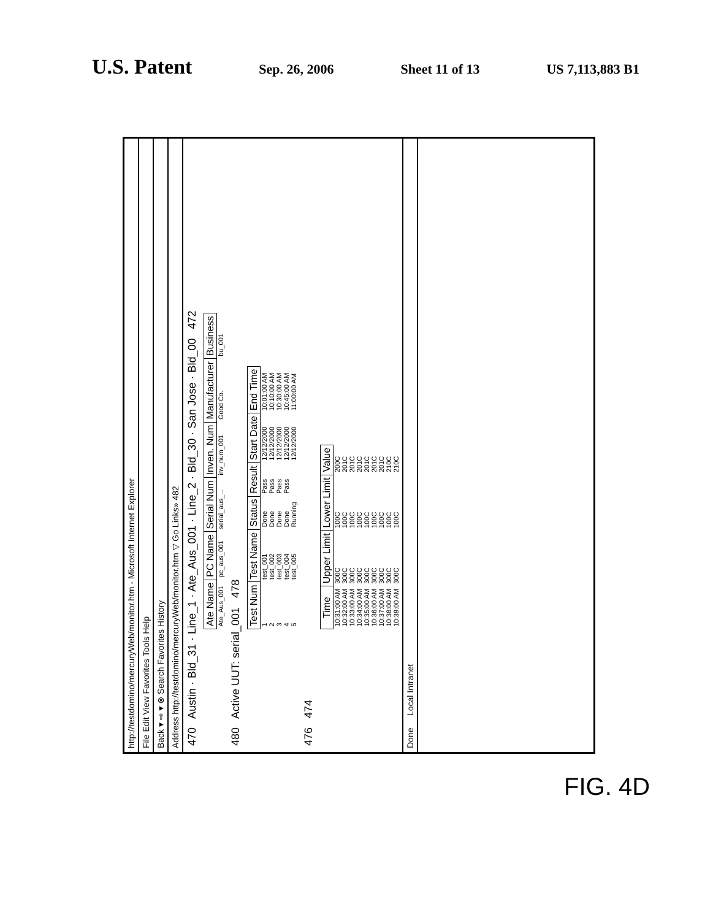U.S. Patent
Sep. 26, 2006 Sheet 11 of 13 US 7,113,883 B1
http://testdomino/mercuryWeb/monitor.htm - Microsoft Internet Explorer
File Edit View Favorites Tools Help
Back ▾ ⇨ ▾ ⊗ Search Favorites History
Address http://testdomino/mercuryWeb/monitor.htm ▽ Go Links» 482
470 Austin · Bld_31 · Line_1 · Ate_Aus_001 · Line_2 · Bld_30 · San Jose · Bld_00 472
| Ate Name | PC Name | Serial Num | Inven. Num | Manufacturer | Business |
| --- | --- | --- | --- | --- | --- |
| Ate_Aus_001 | pc_aus_001 | serial_aus_... | inv_num_001 | Good Co. | bu_001 |
480 Active UUT: serial_001 478
| Test Num | Test Name | Status | Result | Start Date | End Time |
| --- | --- | --- | --- | --- | --- |
| 1 | test_001 | Done | Pass | 12/12/2000 | 10:01:00 AM |
| 2 | test_002 | Done | Pass | 12/12/2000 | 10:10:00 AM |
| 3 | test_003 | Done | Pass | 12/12/2000 | 10:30:00 AM |
| 4 | test_004 | Done | Pass | 12/12/2000 | 10:45:00 AM |
| 5 | test_005 | Running | | 12/12/2000 | 11:00:00 AM |
476 474
| Time | Upper Limit | Lower Limit | Value |
| --- | --- | --- | --- |
| 10:31:00 AM | 300C | 100C | 200C |
| 10:32:00 AM | 300C | 100C | 201C |
| 10:33:00 AM | 300C | 100C | 201C |
| 10:34:00 AM | 300C | 100C | 201C |
| 10:35:00 AM | 300C | 100C | 201C |
| 10:36:00 AM | 300C | 100C | 201C |
| 10:37:00 AM | 300C | 100C | 201C |
| 10:38:00 AM | 300C | 100C | 210C |
| 10:39:00 AM | 300C | 100C | 210C |
Done Local Intranet
FIG. 4D